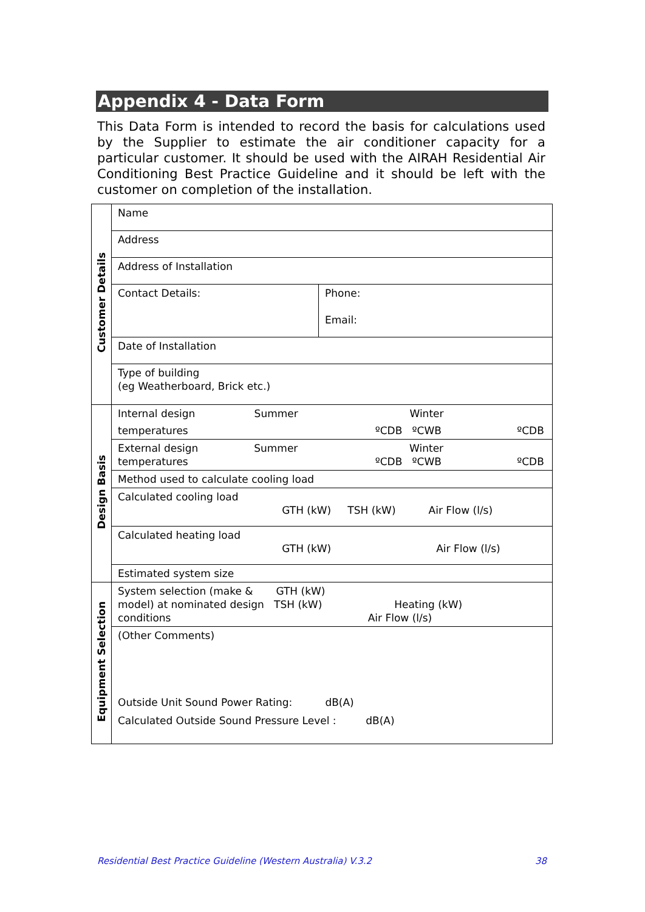Appendix 4 - Data Form
This Data Form is intended to record the basis for calculations used by the Supplier to estimate the air conditioner capacity for a particular customer. It should be used with the AIRAH Residential Air Conditioning Best Practice Guideline and it should be left with the customer on completion of the installation.
| Customer Details | Name | |
| | Address | |
| | Address of Installation | |
| | Contact Details: | Phone: Email: |
| | Date of Installation | |
| | Type of building (eg Weatherboard, Brick etc.) | |
| Design Basis | Internal design Summer Winter temperaturesºCDB ºCWB ºCDB | |
| | External design Summer Winter temperatures ºCDB ºCWB ºCDB | |
| | Method used to calculate cooling load | |
| | Calculated cooling load GTH (kW) TSH (kW) Air Flow (l/s) | |
| | Calculated heating load GTH (kW) Air Flow (l/s) | |
| | Estimated system size | |
| Equipment Selection | System selection (make & GTH (kW) model) at nominated design TSH (kW) Heating (kW) conditions Air Flow (l/s) | |
| | (Other Comments) Outside Unit Sound Power Rating: dB(A) Calculated Outside Sound Pressure Level : dB(A) | |
Residential Best Practice Guideline (Western Australia) V.3.2 38